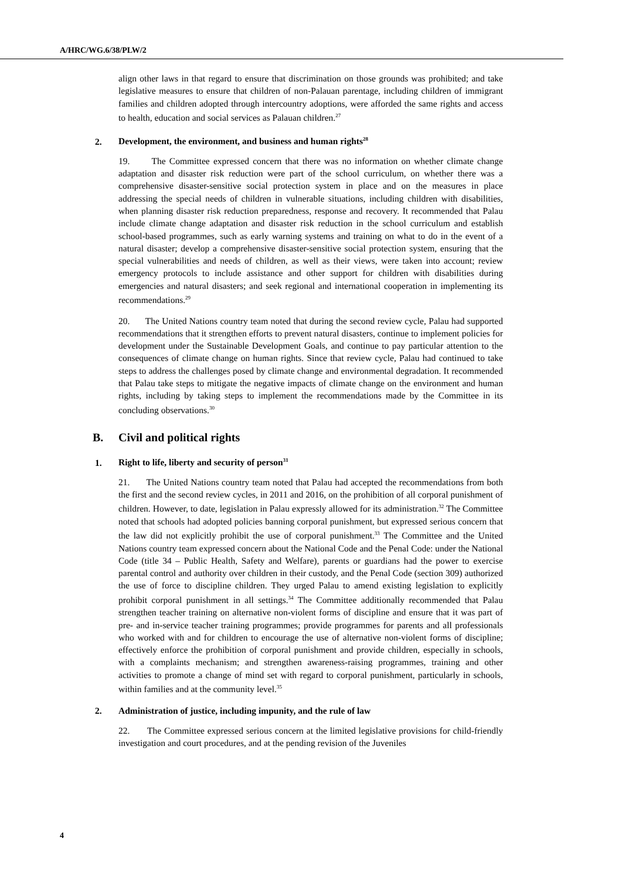A/HRC/WG.6/38/PLW/2
align other laws in that regard to ensure that discrimination on those grounds was prohibited; and take legislative measures to ensure that children of non-Palauan parentage, including children of immigrant families and children adopted through intercountry adoptions, were afforded the same rights and access to health, education and social services as Palauan children.<sup>27</sup>
2. Development, the environment, and business and human rights<sup>28</sup>
19. The Committee expressed concern that there was no information on whether climate change adaptation and disaster risk reduction were part of the school curriculum, on whether there was a comprehensive disaster-sensitive social protection system in place and on the measures in place addressing the special needs of children in vulnerable situations, including children with disabilities, when planning disaster risk reduction preparedness, response and recovery. It recommended that Palau include climate change adaptation and disaster risk reduction in the school curriculum and establish school-based programmes, such as early warning systems and training on what to do in the event of a natural disaster; develop a comprehensive disaster-sensitive social protection system, ensuring that the special vulnerabilities and needs of children, as well as their views, were taken into account; review emergency protocols to include assistance and other support for children with disabilities during emergencies and natural disasters; and seek regional and international cooperation in implementing its recommendations.<sup>29</sup>
20. The United Nations country team noted that during the second review cycle, Palau had supported recommendations that it strengthen efforts to prevent natural disasters, continue to implement policies for development under the Sustainable Development Goals, and continue to pay particular attention to the consequences of climate change on human rights. Since that review cycle, Palau had continued to take steps to address the challenges posed by climate change and environmental degradation. It recommended that Palau take steps to mitigate the negative impacts of climate change on the environment and human rights, including by taking steps to implement the recommendations made by the Committee in its concluding observations.<sup>30</sup>
B. Civil and political rights
1. Right to life, liberty and security of person<sup>31</sup>
21. The United Nations country team noted that Palau had accepted the recommendations from both the first and the second review cycles, in 2011 and 2016, on the prohibition of all corporal punishment of children. However, to date, legislation in Palau expressly allowed for its administration.<sup>32</sup> The Committee noted that schools had adopted policies banning corporal punishment, but expressed serious concern that the law did not explicitly prohibit the use of corporal punishment.<sup>33</sup> The Committee and the United Nations country team expressed concern about the National Code and the Penal Code: under the National Code (title 34 – Public Health, Safety and Welfare), parents or guardians had the power to exercise parental control and authority over children in their custody, and the Penal Code (section 309) authorized the use of force to discipline children. They urged Palau to amend existing legislation to explicitly prohibit corporal punishment in all settings.<sup>34</sup> The Committee additionally recommended that Palau strengthen teacher training on alternative non-violent forms of discipline and ensure that it was part of pre- and in-service teacher training programmes; provide programmes for parents and all professionals who worked with and for children to encourage the use of alternative non-violent forms of discipline; effectively enforce the prohibition of corporal punishment and provide children, especially in schools, with a complaints mechanism; and strengthen awareness-raising programmes, training and other activities to promote a change of mind set with regard to corporal punishment, particularly in schools, within families and at the community level.<sup>35</sup>
2. Administration of justice, including impunity, and the rule of law
22. The Committee expressed serious concern at the limited legislative provisions for child-friendly investigation and court procedures, and at the pending revision of the Juveniles
4